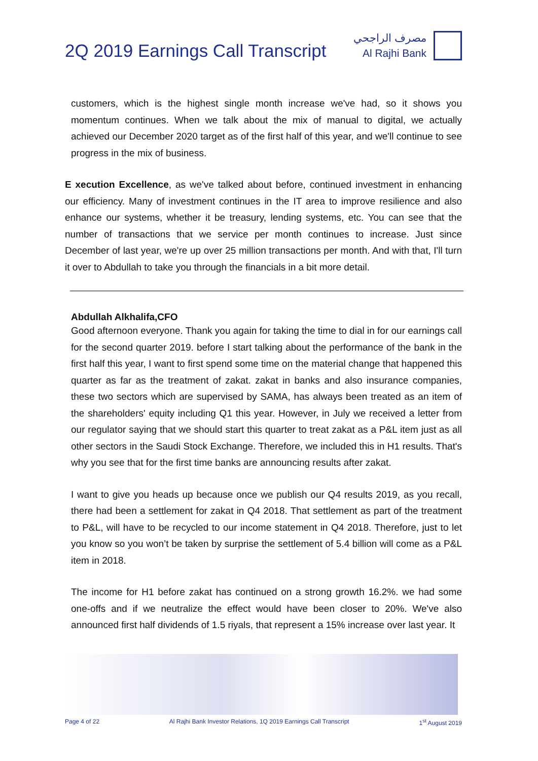2Q 2019 Earnings Call Transcript
مصرف الراجحي
Al Rajhi Bank
customers, which is the highest single month increase we've had, so it shows you momentum continues. When we talk about the mix of manual to digital, we actually achieved our December 2020 target as of the first half of this year, and we'll continue to see progress in the mix of business.
E xecution Excellence, as we've talked about before, continued investment in enhancing our efficiency. Many of investment continues in the IT area to improve resilience and also enhance our systems, whether it be treasury, lending systems, etc. You can see that the number of transactions that we service per month continues to increase. Just since December of last year, we're up over 25 million transactions per month. And with that, I'll turn it over to Abdullah to take you through the financials in a bit more detail.
Abdullah Alkhalifa,CFO
Good afternoon everyone. Thank you again for taking the time to dial in for our earnings call for the second quarter 2019. before I start talking about the performance of the bank in the first half this year, I want to first spend some time on the material change that happened this quarter as far as the treatment of zakat. zakat in banks and also insurance companies, these two sectors which are supervised by SAMA, has always been treated as an item of the shareholders' equity including Q1 this year. However, in July we received a letter from our regulator saying that we should start this quarter to treat zakat as a P&L item just as all other sectors in the Saudi Stock Exchange. Therefore, we included this in H1 results. That's why you see that for the first time banks are announcing results after zakat.
I want to give you heads up because once we publish our Q4 results 2019, as you recall, there had been a settlement for zakat in Q4 2018. That settlement as part of the treatment to P&L, will have to be recycled to our income statement in Q4 2018. Therefore, just to let you know so you won’t be taken by surprise the settlement of 5.4 billion will come as a P&L item in 2018.
The income for H1 before zakat has continued on a strong growth 16.2%. we had some one-offs and if we neutralize the effect would have been closer to 20%. We've also announced first half dividends of 1.5 riyals, that represent a 15% increase over last year. It
Page 4 of 22 Al Rajhi Bank Investor Relations, 1Q 2019 Earnings Call Transcript 1<sup>st</sup> August 2019